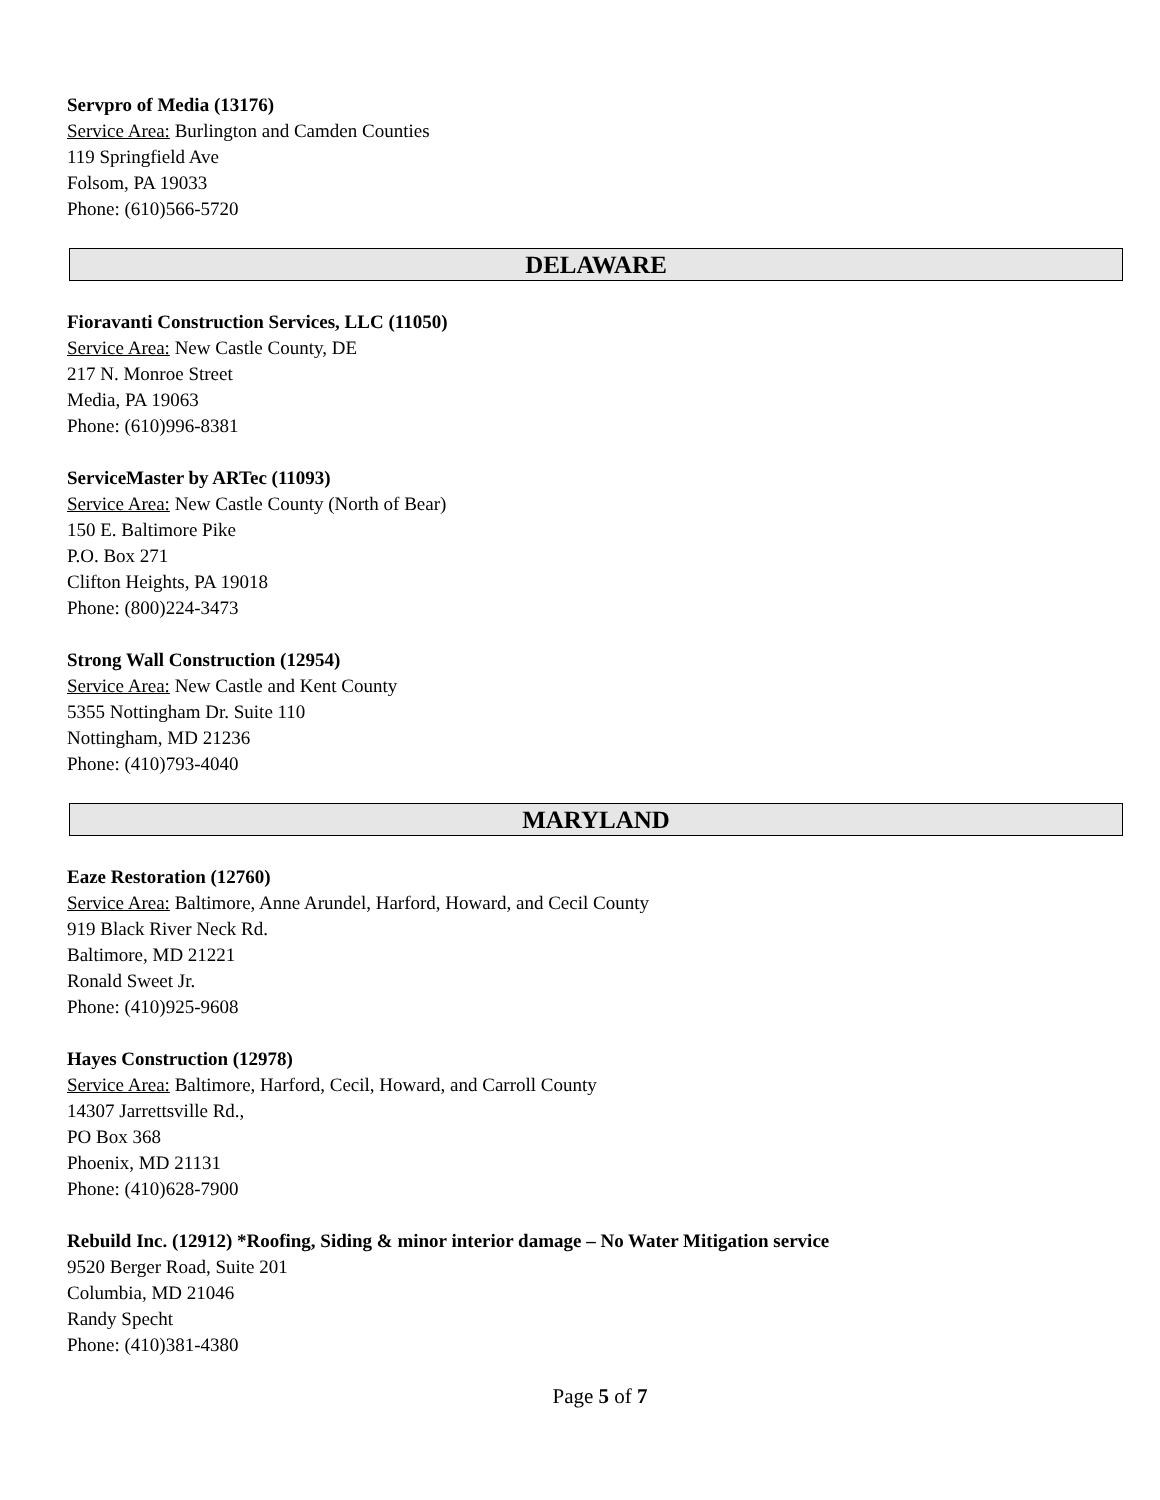Servpro of Media (13176)
Service Area: Burlington and Camden Counties
119 Springfield Ave
Folsom, PA 19033
Phone: (610)566-5720
DELAWARE
Fioravanti Construction Services, LLC (11050)
Service Area: New Castle County, DE
217 N. Monroe Street
Media, PA 19063
Phone: (610)996-8381
ServiceMaster by ARTec (11093)
Service Area: New Castle County (North of Bear)
150 E. Baltimore Pike
P.O. Box 271
Clifton Heights, PA 19018
Phone: (800)224-3473
Strong Wall Construction (12954)
Service Area: New Castle and Kent County
5355 Nottingham Dr. Suite 110
Nottingham, MD 21236
Phone: (410)793-4040
MARYLAND
Eaze Restoration (12760)
Service Area: Baltimore, Anne Arundel, Harford, Howard, and Cecil County
919 Black River Neck Rd.
Baltimore, MD 21221
Ronald Sweet Jr.
Phone: (410)925-9608
Hayes Construction (12978)
Service Area: Baltimore, Harford, Cecil, Howard, and Carroll County
14307 Jarrettsville Rd.,
PO Box 368
Phoenix, MD 21131
Phone: (410)628-7900
Rebuild Inc. (12912) *Roofing, Siding & minor interior damage – No Water Mitigation service
9520 Berger Road, Suite 201
Columbia, MD 21046
Randy Specht
Phone: (410)381-4380
Page 5 of 7